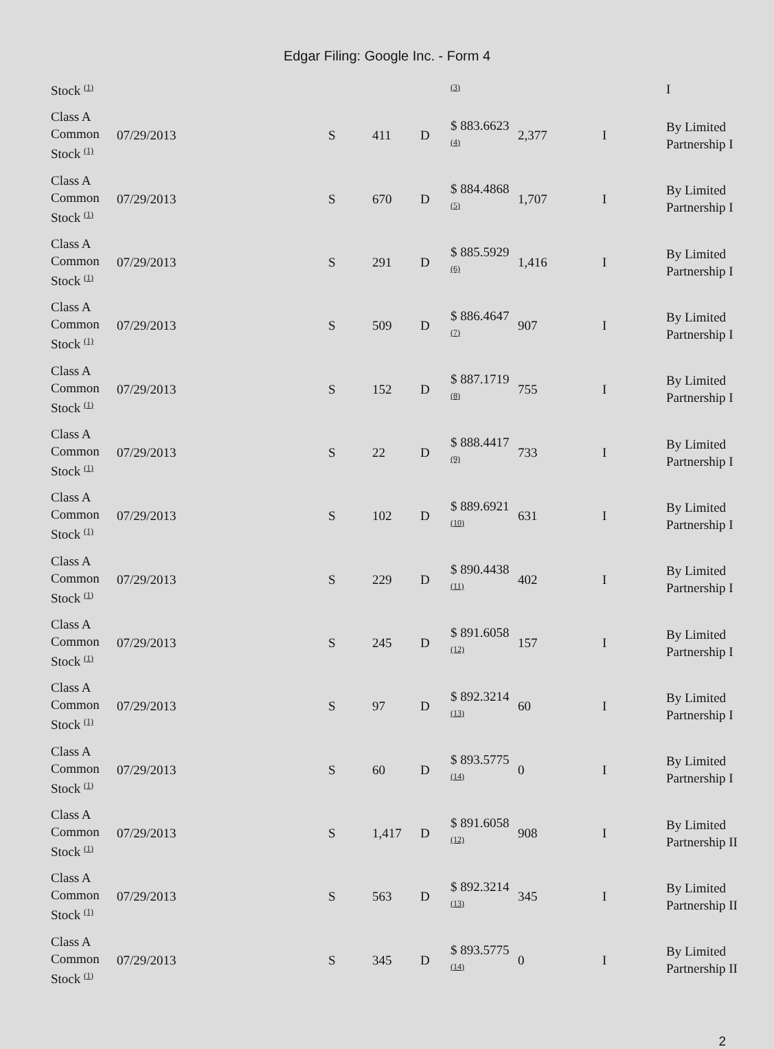Edgar Filing: Google Inc. - Form 4
| Stock <sup>(1)</sup> | | | | | <sup>(3)</sup> | | | I |
| Class A Common Stock <sup>(1)</sup> | 07/29/2013 | S | 411 | D | $ 883.6623 <sup>(4)</sup> | 2,377 | I | By Limited Partnership I |
| Class A Common Stock <sup>(1)</sup> | 07/29/2013 | S | 670 | D | $ 884.4868 <sup>(5)</sup> | 1,707 | I | By Limited Partnership I |
| Class A Common Stock <sup>(1)</sup> | 07/29/2013 | S | 291 | D | $ 885.5929 <sup>(6)</sup> | 1,416 | I | By Limited Partnership I |
| Class A Common Stock <sup>(1)</sup> | 07/29/2013 | S | 509 | D | $ 886.4647 <sup>(7)</sup> | 907 | I | By Limited Partnership I |
| Class A Common Stock <sup>(1)</sup> | 07/29/2013 | S | 152 | D | $ 887.1719 <sup>(8)</sup> | 755 | I | By Limited Partnership I |
| Class A Common Stock <sup>(1)</sup> | 07/29/2013 | S | 22 | D | $ 888.4417 <sup>(9)</sup> | 733 | I | By Limited Partnership I |
| Class A Common Stock <sup>(1)</sup> | 07/29/2013 | S | 102 | D | $ 889.6921 <sup>(10)</sup> | 631 | I | By Limited Partnership I |
| Class A Common Stock <sup>(1)</sup> | 07/29/2013 | S | 229 | D | $ 890.4438 <sup>(11)</sup> | 402 | I | By Limited Partnership I |
| Class A Common Stock <sup>(1)</sup> | 07/29/2013 | S | 245 | D | $ 891.6058 <sup>(12)</sup> | 157 | I | By Limited Partnership I |
| Class A Common Stock <sup>(1)</sup> | 07/29/2013 | S | 97 | D | $ 892.3214 <sup>(13)</sup> | 60 | I | By Limited Partnership I |
| Class A Common Stock <sup>(1)</sup> | 07/29/2013 | S | 60 | D | $ 893.5775 <sup>(14)</sup> | 0 | I | By Limited Partnership I |
| Class A Common Stock <sup>(1)</sup> | 07/29/2013 | S | 1,417 | D | $ 891.6058 <sup>(12)</sup> | 908 | I | By Limited Partnership II |
| Class A Common Stock <sup>(1)</sup> | 07/29/2013 | S | 563 | D | $ 892.3214 <sup>(13)</sup> | 345 | I | By Limited Partnership II |
| Class A Common Stock <sup>(1)</sup> | 07/29/2013 | S | 345 | D | $ 893.5775 <sup>(14)</sup> | 0 | I | By Limited Partnership II |
2